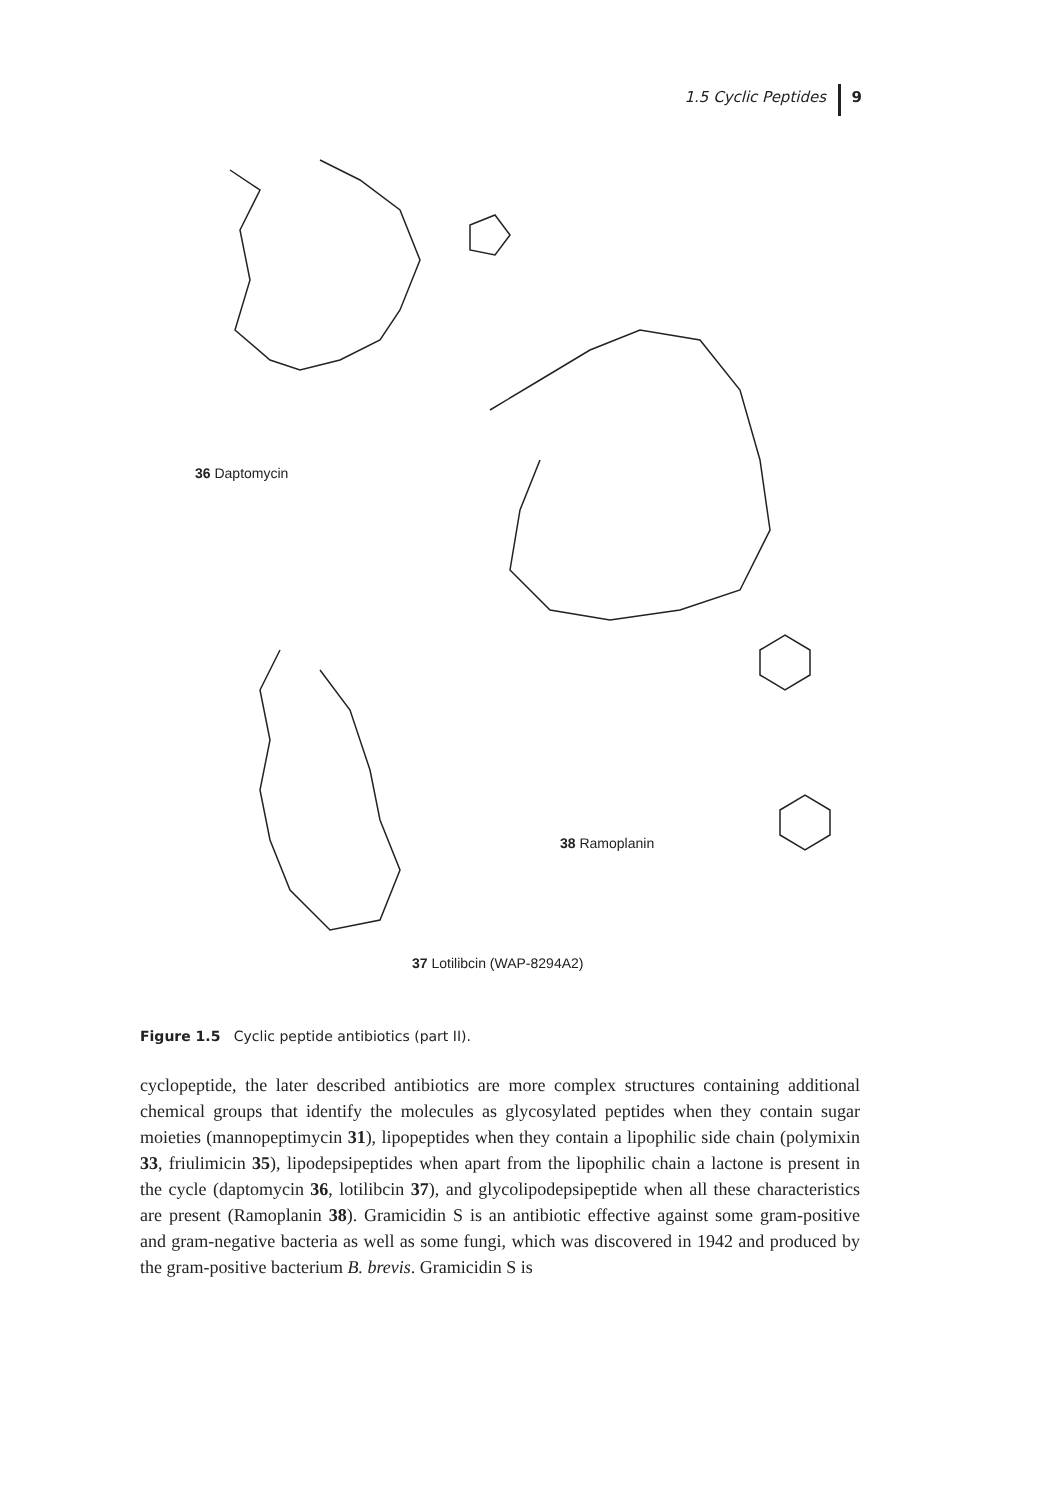1.5 Cyclic Peptides 9
36 Daptomycin
38 Ramoplanin
37 Lotilibcin (WAP-8294A2)
Figure 1.5 Cyclic peptide antibiotics (part II).
cyclopeptide, the later described antibiotics are more complex structures containing additional chemical groups that identify the molecules as glycosylated peptides when they contain sugar moieties (mannopeptimycin 31), lipopeptides when they contain a lipophilic side chain (polymixin 33, friulimicin 35), lipodepsipeptides when apart from the lipophilic chain a lactone is present in the cycle (daptomycin 36, lotilibcin 37), and glycolipodepsipeptide when all these characteristics are present (Ramoplanin 38). Gramicidin S is an antibiotic effective against some gram-positive and gram-negative bacteria as well as some fungi, which was discovered in 1942 and produced by the gram-positive bacterium B. brevis. Gramicidin S is